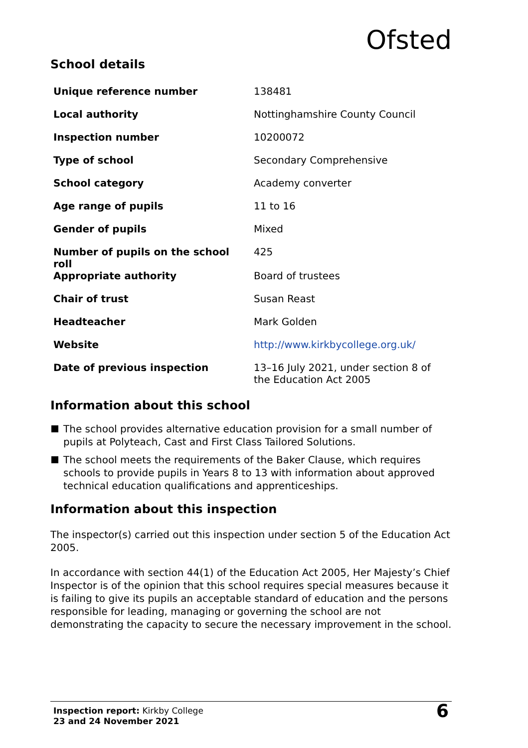Ofsted
School details
| Unique reference number | 138481 |
| Local authority | Nottinghamshire County Council |
| Inspection number | 10200072 |
| Type of school | Secondary Comprehensive |
| School category | Academy converter |
| Age range of pupils | 11 to 16 |
| Gender of pupils | Mixed |
| Number of pupils on the school roll | 425 |
| Appropriate authority | Board of trustees |
| Chair of trust | Susan Reast |
| Headteacher | Mark Golden |
| Website | http://www.kirkbycollege.org.uk/ |
| Date of previous inspection | 13–16 July 2021, under section 8 of the Education Act 2005 |
Information about this school
The school provides alternative education provision for a small number of pupils at Polyteach, Cast and First Class Tailored Solutions.
The school meets the requirements of the Baker Clause, which requires schools to provide pupils in Years 8 to 13 with information about approved technical education qualifications and apprenticeships.
Information about this inspection
The inspector(s) carried out this inspection under section 5 of the Education Act 2005.
In accordance with section 44(1) of the Education Act 2005, Her Majesty’s Chief Inspector is of the opinion that this school requires special measures because it is failing to give its pupils an acceptable standard of education and the persons responsible for leading, managing or governing the school are not demonstrating the capacity to secure the necessary improvement in the school.
Inspection report: Kirkby College
23 and 24 November 2021
6